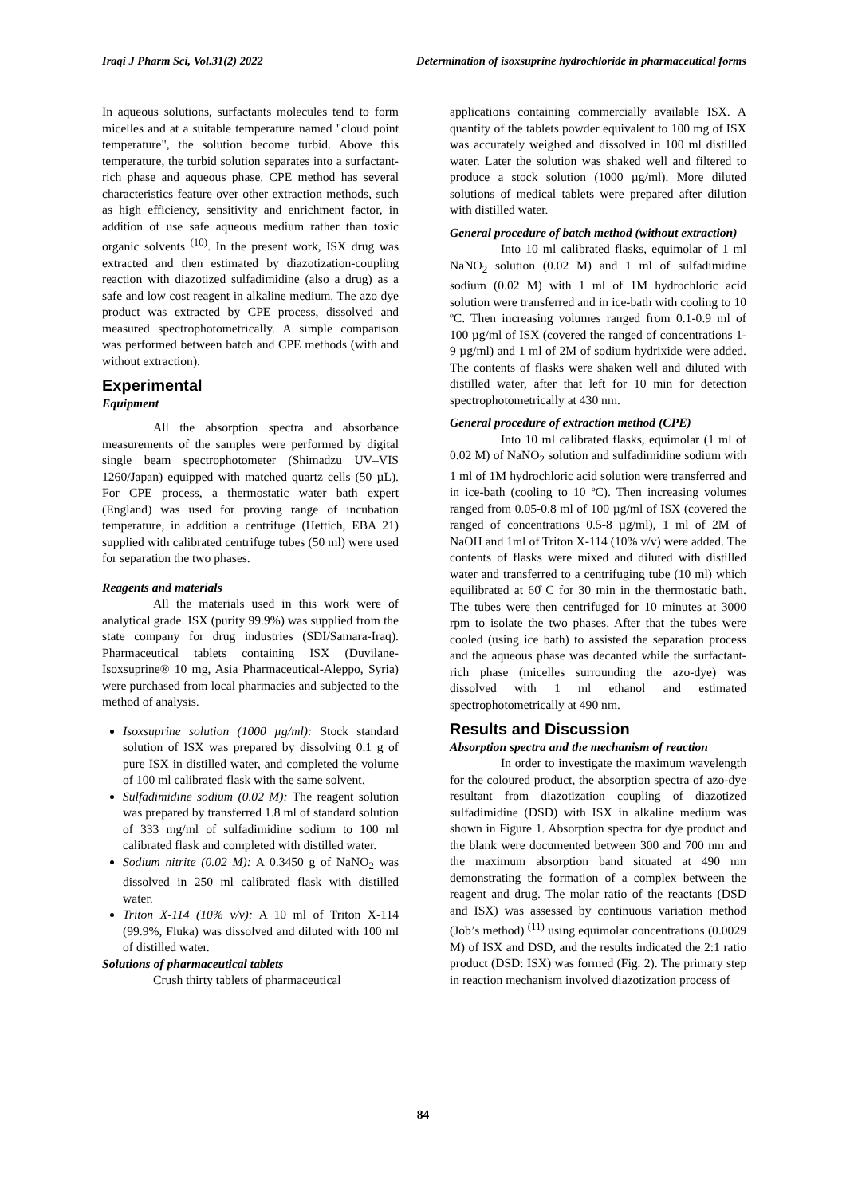Iraqi J Pharm Sci, Vol.31(2) 2022 Determination of isoxsuprine hydrochloride in pharmaceutical forms
In aqueous solutions, surfactants molecules tend to form micelles and at a suitable temperature named "cloud point temperature", the solution become turbid. Above this temperature, the turbid solution separates into a surfactant-rich phase and aqueous phase. CPE method has several characteristics feature over other extraction methods, such as high efficiency, sensitivity and enrichment factor, in addition of use safe aqueous medium rather than toxic organic solvents <sup>(10)</sup>. In the present work, ISX drug was extracted and then estimated by diazotization-coupling reaction with diazotized sulfadimidine (also a drug) as a safe and low cost reagent in alkaline medium. The azo dye product was extracted by CPE process, dissolved and measured spectrophotometrically. A simple comparison was performed between batch and CPE methods (with and without extraction).
Experimental
Equipment
All the absorption spectra and absorbance measurements of the samples were performed by digital single beam spectrophotometer (Shimadzu UV–VIS 1260/Japan) equipped with matched quartz cells (50 µL). For CPE process, a thermostatic water bath expert (England) was used for proving range of incubation temperature, in addition a centrifuge (Hettich, EBA 21) supplied with calibrated centrifuge tubes (50 ml) were used for separation the two phases.
Reagents and materials
All the materials used in this work were of analytical grade. ISX (purity 99.9%) was supplied from the state company for drug industries (SDI/Samara-Iraq). Pharmaceutical tablets containing ISX (Duvilane- Isoxsuprine® 10 mg, Asia Pharmaceutical-Aleppo, Syria) were purchased from local pharmacies and subjected to the method of analysis.
Isoxsuprine solution (1000 µg/ml): Stock standard solution of ISX was prepared by dissolving 0.1 g of pure ISX in distilled water, and completed the volume of 100 ml calibrated flask with the same solvent.
Sulfadimidine sodium (0.02 M): The reagent solution was prepared by transferred 1.8 ml of standard solution of 333 mg/ml of sulfadimidine sodium to 100 ml calibrated flask and completed with distilled water.
Sodium nitrite (0.02 M): A 0.3450 g of NaNO<sub>2</sub> was dissolved in 250 ml calibrated flask with distilled water.
Triton X-114 (10% v/v): A 10 ml of Triton X-114 (99.9%, Fluka) was dissolved and diluted with 100 ml of distilled water.
Solutions of pharmaceutical tablets
Crush thirty tablets of pharmaceutical
applications containing commercially available ISX. A quantity of the tablets powder equivalent to 100 mg of ISX was accurately weighed and dissolved in 100 ml distilled water. Later the solution was shaked well and filtered to produce a stock solution (1000 µg/ml). More diluted solutions of medical tablets were prepared after dilution with distilled water.
General procedure of batch method (without extraction)
Into 10 ml calibrated flasks, equimolar of 1 ml NaNO<sub>2</sub> solution (0.02 M) and 1 ml of sulfadimidine sodium (0.02 M) with 1 ml of 1M hydrochloric acid solution were transferred and in ice-bath with cooling to 10 ºC. Then increasing volumes ranged from 0.1-0.9 ml of 100 µg/ml of ISX (covered the ranged of concentrations 1-9 µg/ml) and 1 ml of 2M of sodium hydrixide were added. The contents of flasks were shaken well and diluted with distilled water, after that left for 10 min for detection spectrophotometrically at 430 nm.
General procedure of extraction method (CPE)
Into 10 ml calibrated flasks, equimolar (1 ml of 0.02 M) of NaNO<sub>2</sub> solution and sulfadimidine sodium with 1 ml of 1M hydrochloric acid solution were transferred and in ice-bath (cooling to 10 ºC). Then increasing volumes ranged from 0.05-0.8 ml of 100 µg/ml of ISX (covered the ranged of concentrations 0.5-8 µg/ml), 1 ml of 2M of NaOH and 1ml of Triton X-114 (10% v/v) were added. The contents of flasks were mixed and diluted with distilled water and transferred to a centrifuging tube (10 ml) which equilibrated at 60̊ C for 30 min in the thermostatic bath. The tubes were then centrifuged for 10 minutes at 3000 rpm to isolate the two phases. After that the tubes were cooled (using ice bath) to assisted the separation process and the aqueous phase was decanted while the surfactant-rich phase (micelles surrounding the azo-dye) was dissolved with 1 ml ethanol and estimated spectrophotometrically at 490 nm.
Results and Discussion
Absorption spectra and the mechanism of reaction
In order to investigate the maximum wavelength for the coloured product, the absorption spectra of azo-dye resultant from diazotization coupling of diazotized sulfadimidine (DSD) with ISX in alkaline medium was shown in Figure 1. Absorption spectra for dye product and the blank were documented between 300 and 700 nm and the maximum absorption band situated at 490 nm demonstrating the formation of a complex between the reagent and drug. The molar ratio of the reactants (DSD and ISX) was assessed by continuous variation method (Job’s method) <sup>(11)</sup> using equimolar concentrations (0.0029 M) of ISX and DSD, and the results indicated the 2:1 ratio product (DSD: ISX) was formed (Fig. 2). The primary step in reaction mechanism involved diazotization process of
84